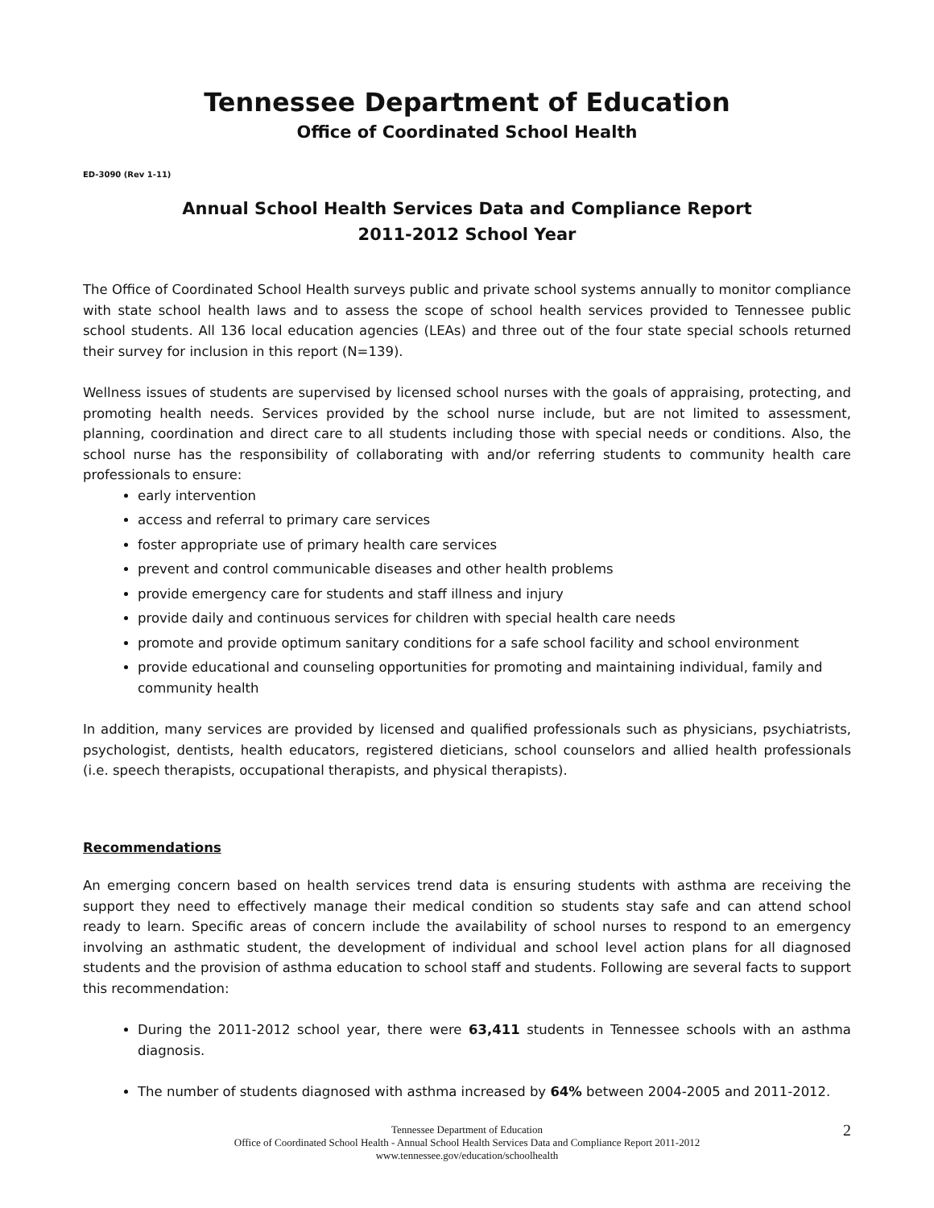Tennessee Department of Education
Office of Coordinated School Health
ED-3090 (Rev 1-11)
Annual School Health Services Data and Compliance Report
2011-2012 School Year
The Office of Coordinated School Health surveys public and private school systems annually to monitor compliance with state school health laws and to assess the scope of school health services provided to Tennessee public school students. All 136 local education agencies (LEAs) and three out of the four state special schools returned their survey for inclusion in this report (N=139).
Wellness issues of students are supervised by licensed school nurses with the goals of appraising, protecting, and promoting health needs. Services provided by the school nurse include, but are not limited to assessment, planning, coordination and direct care to all students including those with special needs or conditions. Also, the school nurse has the responsibility of collaborating with and/or referring students to community health care professionals to ensure:
early intervention
access and referral to primary care services
foster appropriate use of primary health care services
prevent and control communicable diseases and other health problems
provide emergency care for students and staff illness and injury
provide daily and continuous services for children with special health care needs
promote and provide optimum sanitary conditions for a safe school facility and school environment
provide educational and counseling opportunities for promoting and maintaining individual, family and community health
In addition, many services are provided by licensed and qualified professionals such as physicians, psychiatrists, psychologist, dentists, health educators, registered dieticians, school counselors and allied health professionals (i.e. speech therapists, occupational therapists, and physical therapists).
Recommendations
An emerging concern based on health services trend data is ensuring students with asthma are receiving the support they need to effectively manage their medical condition so students stay safe and can attend school ready to learn. Specific areas of concern include the availability of school nurses to respond to an emergency involving an asthmatic student, the development of individual and school level action plans for all diagnosed students and the provision of asthma education to school staff and students. Following are several facts to support this recommendation:
During the 2011-2012 school year, there were 63,411 students in Tennessee schools with an asthma diagnosis.
The number of students diagnosed with asthma increased by 64% between 2004-2005 and 2011-2012.
Tennessee Department of Education
Office of Coordinated School Health - Annual School Health Services Data and Compliance Report 2011-2012
www.tennessee.gov/education/schoolhealth
2